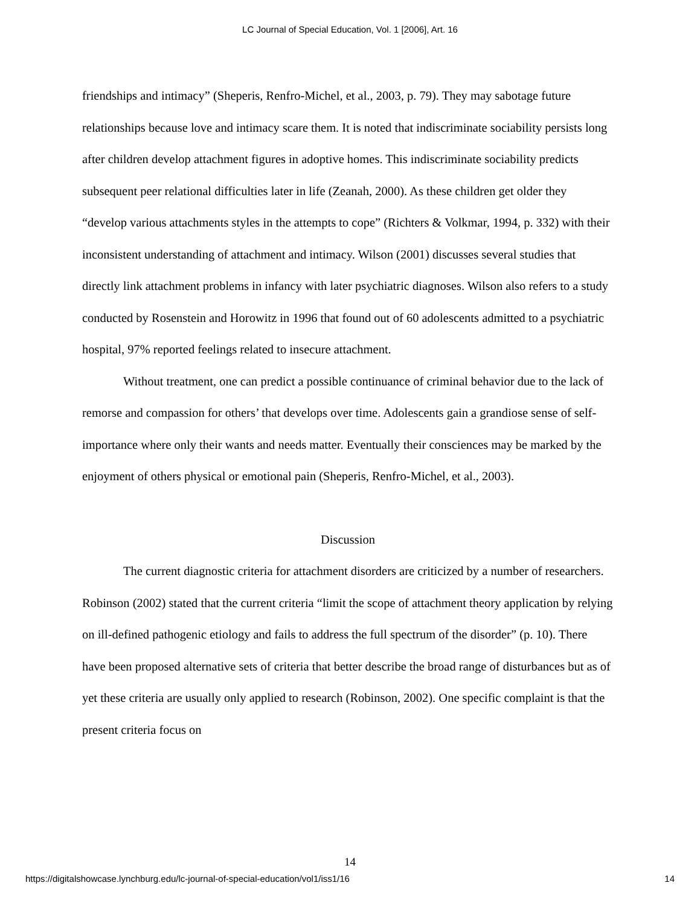LC Journal of Special Education, Vol. 1 [2006], Art. 16
friendships and intimacy” (Sheperis, Renfro-Michel, et al., 2003, p. 79). They may sabotage future relationships because love and intimacy scare them. It is noted that indiscriminate sociability persists long after children develop attachment figures in adoptive homes. This indiscriminate sociability predicts subsequent peer relational difficulties later in life (Zeanah, 2000). As these children get older they “develop various attachments styles in the attempts to cope” (Richters & Volkmar, 1994, p. 332) with their inconsistent understanding of attachment and intimacy. Wilson (2001) discusses several studies that directly link attachment problems in infancy with later psychiatric diagnoses. Wilson also refers to a study conducted by Rosenstein and Horowitz in 1996 that found out of 60 adolescents admitted to a psychiatric hospital, 97% reported feelings related to insecure attachment.
Without treatment, one can predict a possible continuance of criminal behavior due to the lack of remorse and compassion for others’ that develops over time. Adolescents gain a grandiose sense of self-importance where only their wants and needs matter. Eventually their consciences may be marked by the enjoyment of others physical or emotional pain (Sheperis, Renfro-Michel, et al., 2003).
Discussion
The current diagnostic criteria for attachment disorders are criticized by a number of researchers. Robinson (2002) stated that the current criteria “limit the scope of attachment theory application by relying on ill-defined pathogenic etiology and fails to address the full spectrum of the disorder” (p. 10). There have been proposed alternative sets of criteria that better describe the broad range of disturbances but as of yet these criteria are usually only applied to research (Robinson, 2002). One specific complaint is that the present criteria focus on
14
https://digitalshowcase.lynchburg.edu/lc-journal-of-special-education/vol1/iss1/16 14